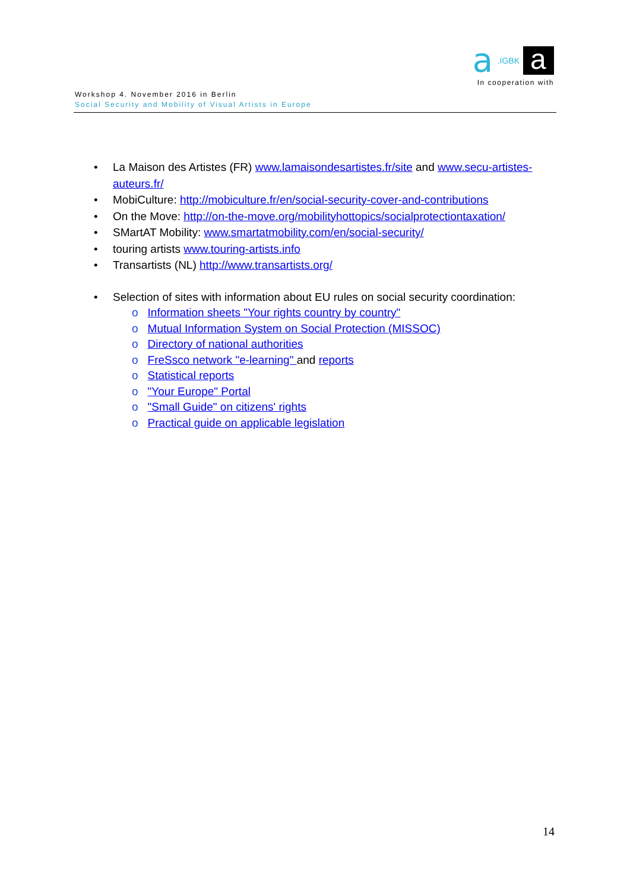a.IGBK a
In cooperation with
Workshop 4. November 2016 in Berlin
Social Security and Mobility of Visual Artists in Europe
• La Maison des Artistes (FR) www.lamaisondesartistes.fr/site and www.secu-artistes-auteurs.fr/
• MobiCulture: http://mobiculture.fr/en/social-security-cover-and-contributions
• On the Move: http://on-the-move.org/mobilityhottopics/socialprotectiontaxation/
• SMartAT Mobility: www.smartatmobility.com/en/social-security/
• touring artists www.touring-artists.info
• Transartists (NL) http://www.transartists.org/
• Selection of sites with information about EU rules on social security coordination:
o Information sheets "Your rights country by country"
o Mutual Information System on Social Protection (MISSOC)
o Directory of national authorities
o FreSsco network "e-learning" and reports
o Statistical reports
o "Your Europe" Portal
o "Small Guide" on citizens' rights
o Practical guide on applicable legislation
14